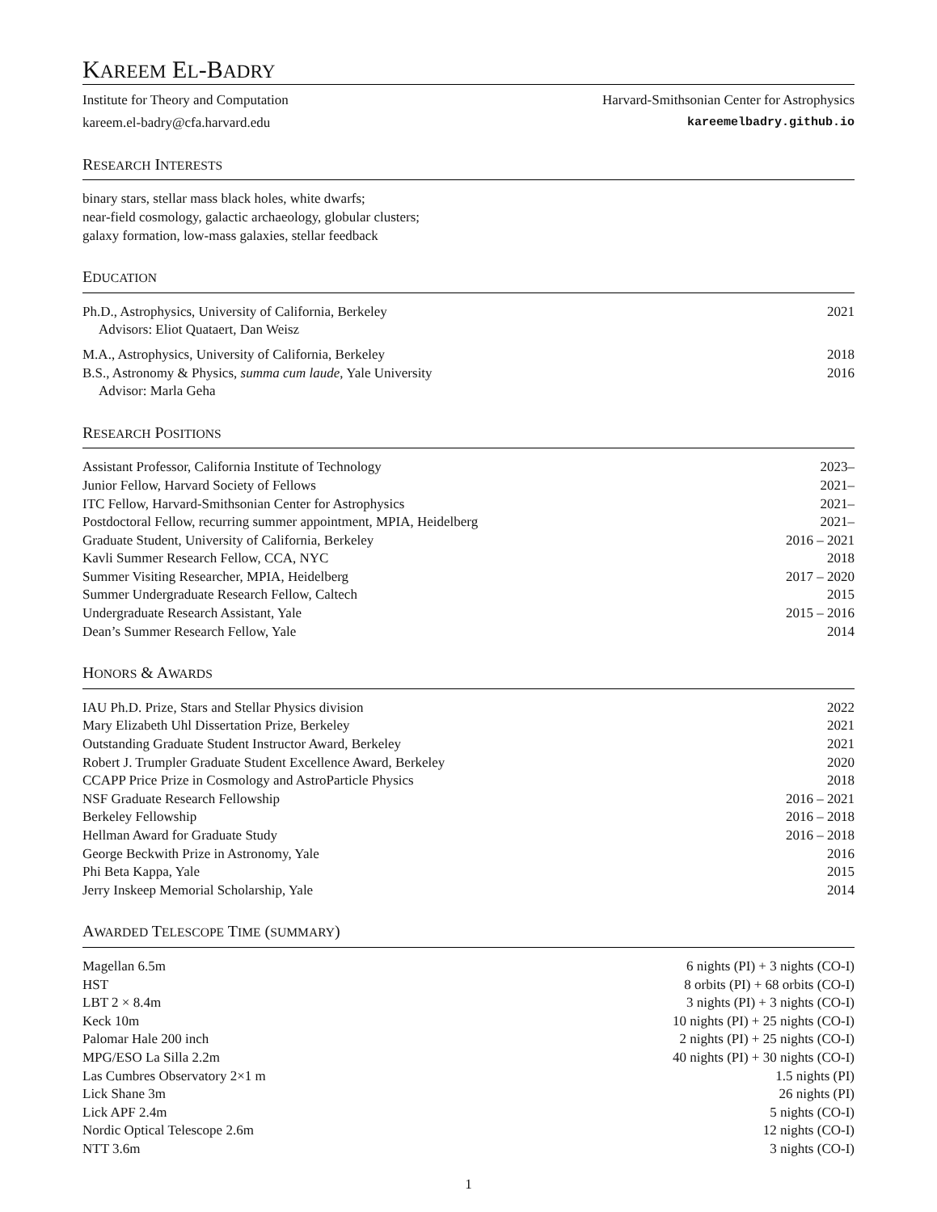KAREEM EL-BADRY
Institute for Theory and Computation Harvard-Smithsonian Center for Astrophysics
kareem.el-badry@cfa.harvard.edu kareemelbadry.github.io
RESEARCH INTERESTS
binary stars, stellar mass black holes, white dwarfs;
near-field cosmology, galactic archaeology, globular clusters;
galaxy formation, low-mass galaxies, stellar feedback
EDUCATION
Ph.D., Astrophysics, University of California, Berkeley 2021
Advisors: Eliot Quataert, Dan Weisz
M.A., Astrophysics, University of California, Berkeley 2018
B.S., Astronomy & Physics, summa cum laude, Yale University 2016
Advisor: Marla Geha
RESEARCH POSITIONS
Assistant Professor, California Institute of Technology 2023–
Junior Fellow, Harvard Society of Fellows 2021–
ITC Fellow, Harvard-Smithsonian Center for Astrophysics 2021–
Postdoctoral Fellow, recurring summer appointment, MPIA, Heidelberg 2021–
Graduate Student, University of California, Berkeley 2016 – 2021
Kavli Summer Research Fellow, CCA, NYC 2018
Summer Visiting Researcher, MPIA, Heidelberg 2017 – 2020
Summer Undergraduate Research Fellow, Caltech 2015
Undergraduate Research Assistant, Yale 2015 – 2016
Dean’s Summer Research Fellow, Yale 2014
HONORS & AWARDS
IAU Ph.D. Prize, Stars and Stellar Physics division 2022
Mary Elizabeth Uhl Dissertation Prize, Berkeley 2021
Outstanding Graduate Student Instructor Award, Berkeley 2021
Robert J. Trumpler Graduate Student Excellence Award, Berkeley 2020
CCAPP Price Prize in Cosmology and AstroParticle Physics 2018
NSF Graduate Research Fellowship 2016 – 2021
Berkeley Fellowship 2016 – 2018
Hellman Award for Graduate Study 2016 – 2018
George Beckwith Prize in Astronomy, Yale 2016
Phi Beta Kappa, Yale 2015
Jerry Inskeep Memorial Scholarship, Yale 2014
AWARDED TELESCOPE TIME (SUMMARY)
Magellan 6.5m 6 nights (PI) + 3 nights (CO-I)
HST 8 orbits (PI) + 68 orbits (CO-I)
LBT 2 × 8.4m 3 nights (PI) + 3 nights (CO-I)
Keck 10m 10 nights (PI) + 25 nights (CO-I)
Palomar Hale 200 inch 2 nights (PI) + 25 nights (CO-I)
MPG/ESO La Silla 2.2m 40 nights (PI) + 30 nights (CO-I)
Las Cumbres Observatory 2×1 m 1.5 nights (PI)
Lick Shane 3m 26 nights (PI)
Lick APF 2.4m 5 nights (CO-I)
Nordic Optical Telescope 2.6m 12 nights (CO-I)
NTT 3.6m 3 nights (CO-I)
1